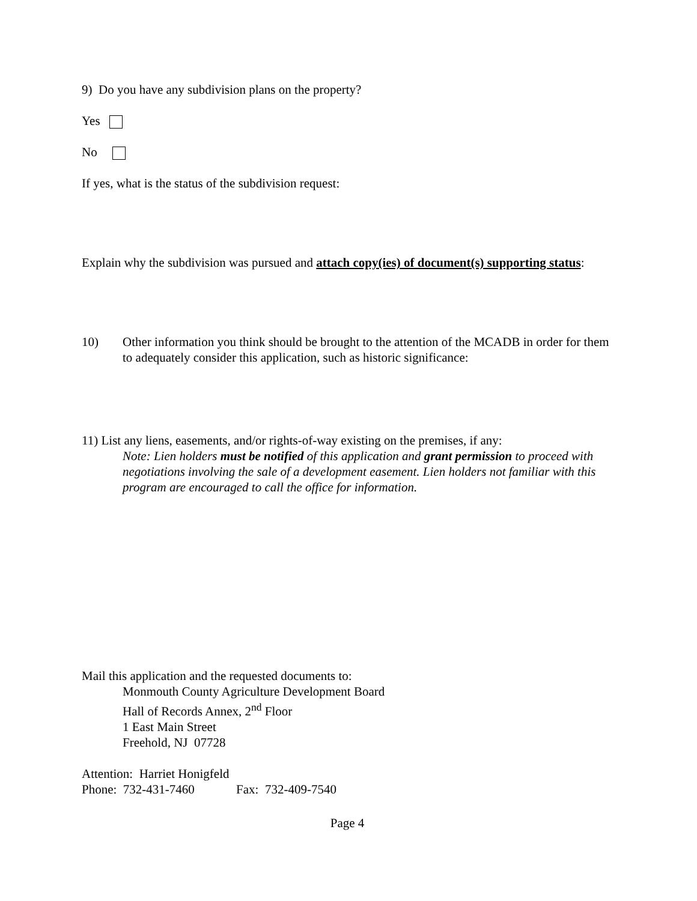9) Do you have any subdivision plans on the property?
Yes
No
If yes, what is the status of the subdivision request:
Explain why the subdivision was pursued and attach copy(ies) of document(s) supporting status:
10) Other information you think should be brought to the attention of the MCADB in order for them to adequately consider this application, such as historic significance:
11) List any liens, easements, and/or rights-of-way existing on the premises, if any:
Note: Lien holders must be notified of this application and grant permission to proceed with negotiations involving the sale of a development easement. Lien holders not familiar with this program are encouraged to call the office for information.
Mail this application and the requested documents to:
Monmouth County Agriculture Development Board
Hall of Records Annex, 2<sup>nd</sup> Floor
1 East Main Street
Freehold, NJ 07728
Attention: Harriet Honigfeld
Phone: 732-431-7460 Fax: 732-409-7540
Page 4